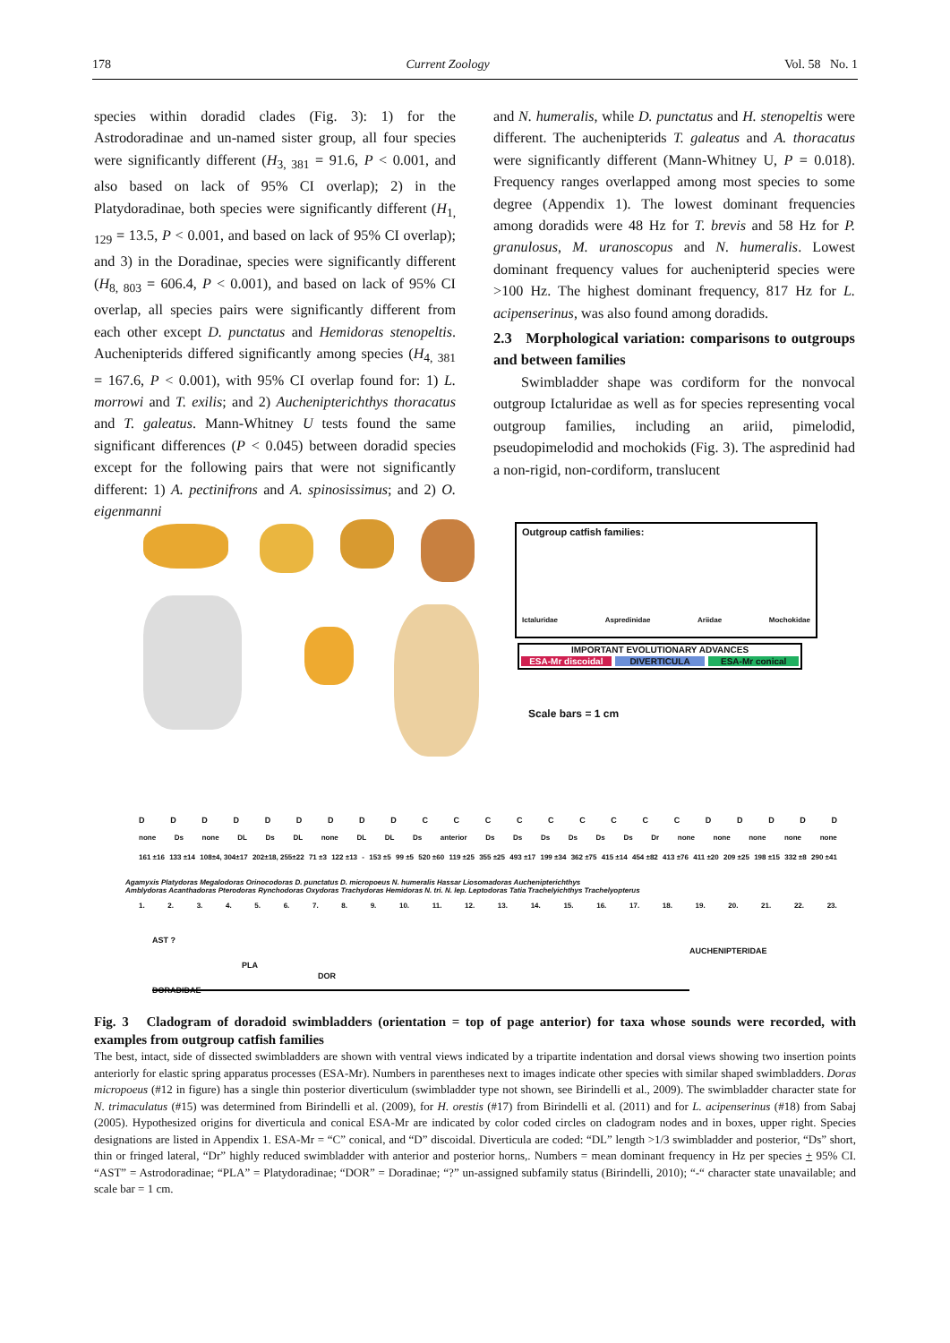178 Current Zoology Vol. 58 No. 1
species within doradid clades (Fig. 3): 1) for the Astrodoradinae and un-named sister group, all four species were significantly different (H<sub>3, 381</sub> = 91.6, P < 0.001, and also based on lack of 95% CI overlap); 2) in the Platydoradinae, both species were significantly different (H<sub>1, 129</sub> = 13.5, P < 0.001, and based on lack of 95% CI overlap); and 3) in the Doradinae, species were significantly different (H<sub>8, 803</sub> = 606.4, P < 0.001), and based on lack of 95% CI overlap, all species pairs were significantly different from each other except D. punctatus and Hemidoras stenopeltis. Auchenipterids differed significantly among species (H<sub>4, 381</sub> = 167.6, P < 0.001), with 95% CI overlap found for: 1) L. morrowi and T. exilis; and 2) Auchenipterichthys thoracatus and T. galeatus. Mann-Whitney U tests found the same significant differences (P < 0.045) between doradid species except for the following pairs that were not significantly different: 1) A. pectinifrons and A. spinosissimus; and 2) O. eigenmanni
and N. humeralis, while D. punctatus and H. stenopeltis were different. The auchenipterids T. galeatus and A. thoracatus were significantly different (Mann-Whitney U, P = 0.018). Frequency ranges overlapped among most species to some degree (Appendix 1). The lowest dominant frequencies among doradids were 48 Hz for T. brevis and 58 Hz for P. granulosus, M. uranoscopus and N. humeralis. Lowest dominant frequency values for auchenipterid species were >100 Hz. The highest dominant frequency, 817 Hz for L. acipenserinus, was also found among doradids.
2.3 Morphological variation: comparisons to outgroups and between families
Swimbladder shape was cordiform for the nonvocal outgroup Ictaluridae as well as for species representing vocal outgroup families, including an ariid, pimelodid, pseudopimelodid and mochokids (Fig. 3). The aspredinid had a non-rigid, non-cordiform, translucent
Outgroup catfish families:
Ictaluridae Aspredinidae Ariidae Mochokidae
IMPORTANT EVOLUTIONARY ADVANCES
ESA-Mr discoidal DIVERTICULA ESA-Mr conical
Scale bars = 1 cm
DDDDDDDDDCCCCCCCCCDDDDD
none Ds none DL Ds DL none DL DL Ds anterior Ds Ds Ds Ds Ds Ds Dr none none none none none
161 ±16 133 ±14 108±4, 304±17 202±18, 255±22 71 ±3 122 ±13 - 153 ±5 99 ±5 520 ±60 119 ±25 355 ±25 493 ±17 199 ±34 362 ±75 415 ±14 454 ±82 413 ±76 411 ±20 209 ±25 198 ±15 332 ±8 290 ±41
Agamyxis Platydoras Megalodoras Orinocodoras D. punctatus D. micropoeus N. humeralis Hassar Liosomadoras Auchenipterichthys
Amblydoras Acanthadoras Pterodoras Rynchodoras Oxydoras Trachydoras Hemidoras N. tri. N. lep. Leptodoras Tatia Trachelyichthys Trachelyopterus
1. 2. 3. 4. 5. 6. 7. 8. 9. 10. 11. 12. 13. 14. 15. 16. 17. 18. 19. 20. 21. 22. 23.
AST ?
PLA
DOR
AUCHENIPTERIDAE
DORADIDAE
Fig. 3 Cladogram of doradoid swimbladders (orientation = top of page anterior) for taxa whose sounds were recorded, with examples from outgroup catfish families
The best, intact, side of dissected swimbladders are shown with ventral views indicated by a tripartite indentation and dorsal views showing two insertion points anteriorly for elastic spring apparatus processes (ESA-Mr). Numbers in parentheses next to images indicate other species with similar shaped swimbladders. Doras micropoeus (#12 in figure) has a single thin posterior diverticulum (swimbladder type not shown, see Birindelli et al., 2009). The swimbladder character state for N. trimaculatus (#15) was determined from Birindelli et al. (2009), for H. orestis (#17) from Birindelli et al. (2011) and for L. acipenserinus (#18) from Sabaj (2005). Hypothesized origins for diverticula and conical ESA-Mr are indicated by color coded circles on cladogram nodes and in boxes, upper right. Species designations are listed in Appendix 1. ESA-Mr = “C” conical, and “D” discoidal. Diverticula are coded: “DL” length >1/3 swimbladder and posterior, “Ds” short, thin or fringed lateral, “Dr” highly reduced swimbladder with anterior and posterior horns,. Numbers = mean dominant frequency in Hz per species + 95% CI. “AST” = Astrodoradinae; “PLA” = Platydoradinae; “DOR” = Doradinae; “?” un-assigned subfamily status (Birindelli, 2010); “-“ character state unavailable; and scale bar = 1 cm.